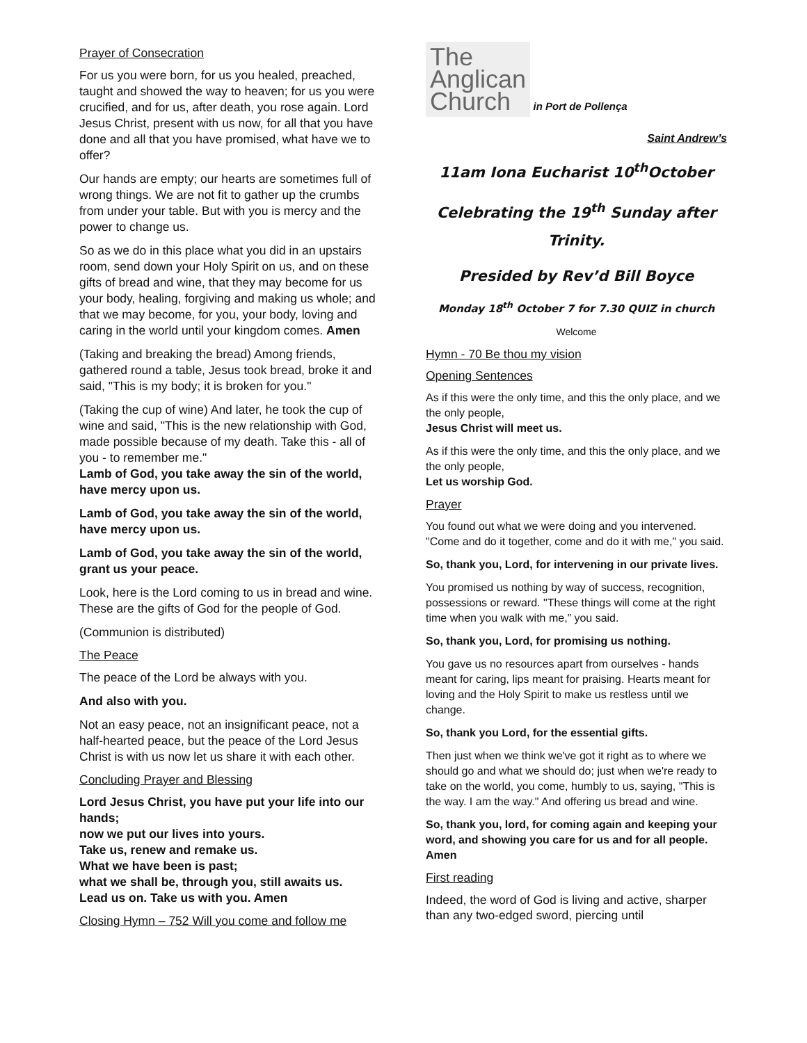Prayer of Consecration
For us you were born, for us you healed, preached, taught and showed the way to heaven; for us you were crucified, and for us, after death, you rose again. Lord Jesus Christ, present with us now, for all that you have done and all that you have promised, what have we to offer?
Our hands are empty; our hearts are sometimes full of wrong things. We are not fit to gather up the crumbs from under your table. But with you is mercy and the power to change us.
So as we do in this place what you did in an upstairs room, send down your Holy Spirit on us, and on these gifts of bread and wine, that they may become for us your body, healing, forgiving and making us whole; and that we may become, for you, your body, loving and caring in the world until your kingdom comes. Amen
(Taking and breaking the bread) Among friends, gathered round a table, Jesus took bread, broke it and said, "This is my body; it is broken for you."
(Taking the cup of wine) And later, he took the cup of wine and said, "This is the new relationship with God, made possible because of my death. Take this - all of you - to remember me."
Lamb of God, you take away the sin of the world, have mercy upon us.
Lamb of God, you take away the sin of the world, have mercy upon us.
Lamb of God, you take away the sin of the world, grant us your peace.
Look, here is the Lord coming to us in bread and wine. These are the gifts of God for the people of God.
(Communion is distributed)
The Peace
The peace of the Lord be always with you.
And also with you.
Not an easy peace, not an insignificant peace, not a half-hearted peace, but the peace of the Lord Jesus Christ is with us now let us share it with each other.
Concluding Prayer and Blessing
Lord Jesus Christ, you have put your life into our hands;
now we put our lives into yours.
Take us, renew and remake us.
What we have been is past;
what we shall be, through you, still awaits us.
Lead us on. Take us with you. Amen
Closing Hymn – 752 Will you come and follow me
The
Anglican
Church in Port de Pollença
Saint Andrew’s
11am Iona Eucharist 10<sup>th</sup>October
Celebrating the 19<sup>th</sup> Sunday after Trinity.
Presided by Rev’d Bill Boyce
Monday 18<sup>th</sup> October 7 for 7.30 QUIZ in church
Welcome
Hymn - 70 Be thou my vision
Opening Sentences
As if this were the only time, and this the only place, and we the only people,
Jesus Christ will meet us.
As if this were the only time, and this the only place, and we the only people,
Let us worship God.
Prayer
You found out what we were doing and you intervened. "Come and do it together, come and do it with me," you said.
So, thank you, Lord, for intervening in our private lives.
You promised us nothing by way of success, recognition, possessions or reward. "These things will come at the right time when you walk with me,” you said.
So, thank you, Lord, for promising us nothing.
You gave us no resources apart from ourselves - hands meant for caring, lips meant for praising. Hearts meant for loving and the Holy Spirit to make us restless until we change.
So, thank you Lord, for the essential gifts.
Then just when we think we've got it right as to where we should go and what we should do; just when we're ready to take on the world, you come, humbly to us, saying, "This is the way. I am the way." And offering us bread and wine.
So, thank you, lord, for coming again and keeping your word, and showing you care for us and for all people. Amen
First reading
Indeed, the word of God is living and active, sharper than any two-edged sword, piercing until